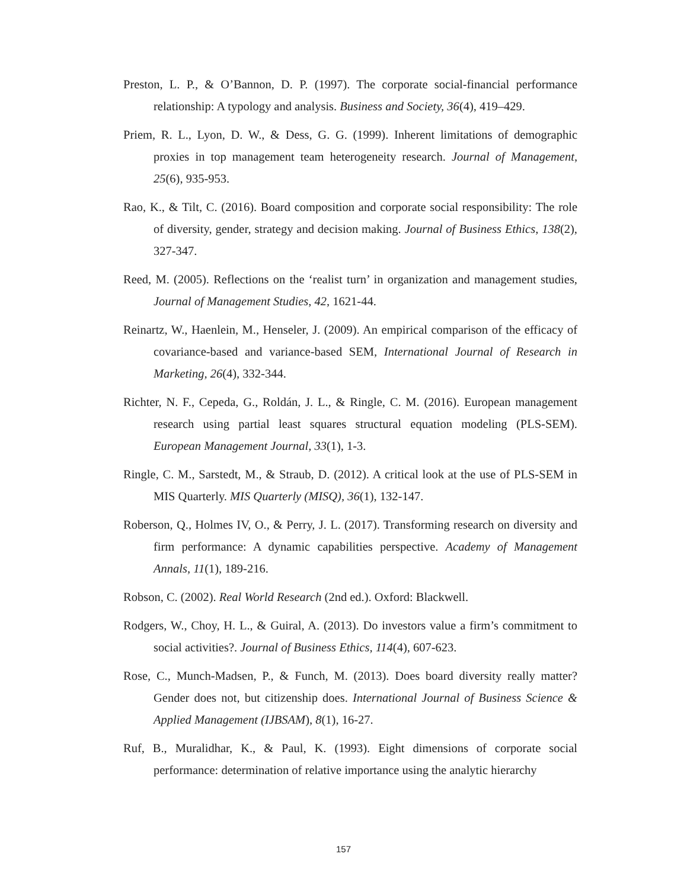Preston, L. P., & O’Bannon, D. P. (1997). The corporate social-financial performance relationship: A typology and analysis. Business and Society, 36(4), 419–429.
Priem, R. L., Lyon, D. W., & Dess, G. G. (1999). Inherent limitations of demographic proxies in top management team heterogeneity research. Journal of Management, 25(6), 935-953.
Rao, K., & Tilt, C. (2016). Board composition and corporate social responsibility: The role of diversity, gender, strategy and decision making. Journal of Business Ethics, 138(2), 327-347.
Reed, M. (2005). Reflections on the ‘realist turn’ in organization and management studies, Journal of Management Studies, 42, 1621-44.
Reinartz, W., Haenlein, M., Henseler, J. (2009). An empirical comparison of the efficacy of covariance-based and variance-based SEM, International Journal of Research in Marketing, 26(4), 332-344.
Richter, N. F., Cepeda, G., Roldán, J. L., & Ringle, C. M. (2016). European management research using partial least squares structural equation modeling (PLS-SEM). European Management Journal, 33(1), 1-3.
Ringle, C. M., Sarstedt, M., & Straub, D. (2012). A critical look at the use of PLS-SEM in MIS Quarterly. MIS Quarterly (MISQ), 36(1), 132-147.
Roberson, Q., Holmes IV, O., & Perry, J. L. (2017). Transforming research on diversity and firm performance: A dynamic capabilities perspective. Academy of Management Annals, 11(1), 189-216.
Robson, C. (2002). Real World Research (2nd ed.). Oxford: Blackwell.
Rodgers, W., Choy, H. L., & Guiral, A. (2013). Do investors value a firm’s commitment to social activities?. Journal of Business Ethics, 114(4), 607-623.
Rose, C., Munch-Madsen, P., & Funch, M. (2013). Does board diversity really matter? Gender does not, but citizenship does. International Journal of Business Science & Applied Management (IJBSAM), 8(1), 16-27.
Ruf, B., Muralidhar, K., & Paul, K. (1993). Eight dimensions of corporate social performance: determination of relative importance using the analytic hierarchy
157